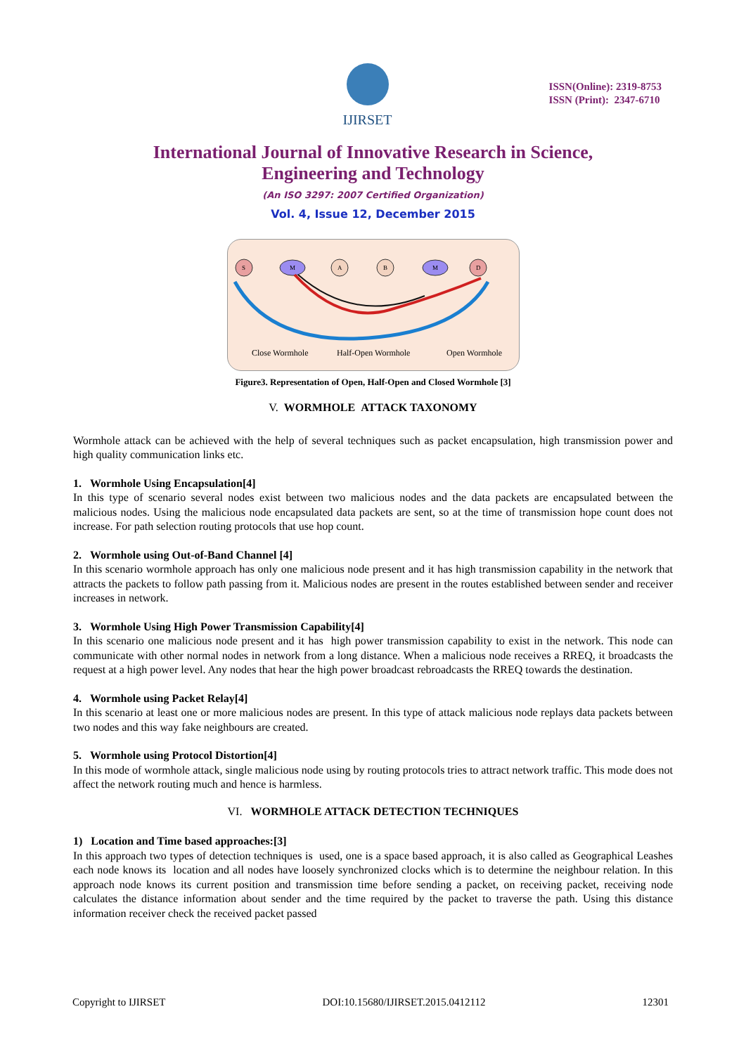IJIRSET
ISSN(Online): 2319-8753
ISSN (Print): 2347-6710
International Journal of Innovative Research in Science,
Engineering and Technology
(An ISO 3297: 2007 Certified Organization)
Vol. 4, Issue 12, December 2015
S
M
A
B
M
D
Close Wormhole
Half-Open Wormhole
Open Wormhole
Figure3. Representation of Open, Half-Open and Closed Wormhole [3]
V. WORMHOLE ATTACK TAXONOMY
Wormhole attack can be achieved with the help of several techniques such as packet encapsulation, high transmission power and high quality communication links etc.
1. Wormhole Using Encapsulation[4]
In this type of scenario several nodes exist between two malicious nodes and the data packets are encapsulated between the malicious nodes. Using the malicious node encapsulated data packets are sent, so at the time of transmission hope count does not increase. For path selection routing protocols that use hop count.
2. Wormhole using Out-of-Band Channel [4]
In this scenario wormhole approach has only one malicious node present and it has high transmission capability in the network that attracts the packets to follow path passing from it. Malicious nodes are present in the routes established between sender and receiver increases in network.
3. Wormhole Using High Power Transmission Capability[4]
In this scenario one malicious node present and it has high power transmission capability to exist in the network. This node can communicate with other normal nodes in network from a long distance. When a malicious node receives a RREQ, it broadcasts the request at a high power level. Any nodes that hear the high power broadcast rebroadcasts the RREQ towards the destination.
4. Wormhole using Packet Relay[4]
In this scenario at least one or more malicious nodes are present. In this type of attack malicious node replays data packets between two nodes and this way fake neighbours are created.
5. Wormhole using Protocol Distortion[4]
In this mode of wormhole attack, single malicious node using by routing protocols tries to attract network traffic. This mode does not affect the network routing much and hence is harmless.
VI. WORMHOLE ATTACK DETECTION TECHNIQUES
1) Location and Time based approaches:[3]
In this approach two types of detection techniques is used, one is a space based approach, it is also called as Geographical Leashes each node knows its location and all nodes have loosely synchronized clocks which is to determine the neighbour relation. In this approach node knows its current position and transmission time before sending a packet, on receiving packet, receiving node calculates the distance information about sender and the time required by the packet to traverse the path. Using this distance information receiver check the received packet passed
Copyright to IJIRSET DOI:10.15680/IJIRSET.2015.0412112 12301